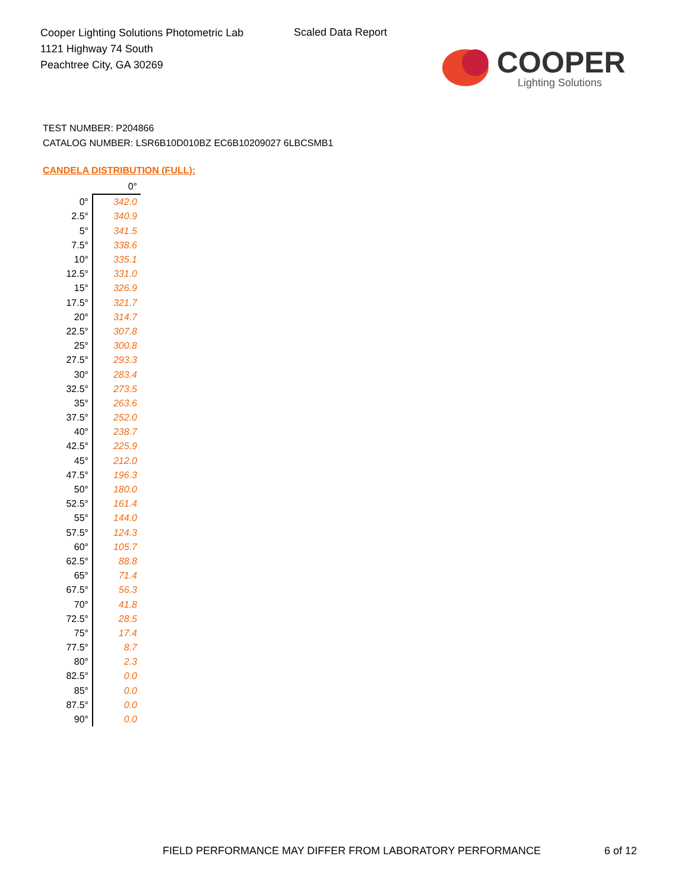Cooper Lighting Solutions Photometric Lab
1121 Highway 74 South
Peachtree City, GA 30269
Scaled Data Report
COOPER
Lighting Solutions
TEST NUMBER: P204866
CATALOG NUMBER: LSR6B10D010BZ EC6B10209027 6LBCSMB1
CANDELA DISTRIBUTION (FULL):
| | 0° |
| --- | --- |
| 0° | 342.0 |
| 2.5° | 340.9 |
| 5° | 341.5 |
| 7.5° | 338.6 |
| 10° | 335.1 |
| 12.5° | 331.0 |
| 15° | 326.9 |
| 17.5° | 321.7 |
| 20° | 314.7 |
| 22.5° | 307.8 |
| 25° | 300.8 |
| 27.5° | 293.3 |
| 30° | 283.4 |
| 32.5° | 273.5 |
| 35° | 263.6 |
| 37.5° | 252.0 |
| 40° | 238.7 |
| 42.5° | 225.9 |
| 45° | 212.0 |
| 47.5° | 196.3 |
| 50° | 180.0 |
| 52.5° | 161.4 |
| 55° | 144.0 |
| 57.5° | 124.3 |
| 60° | 105.7 |
| 62.5° | 88.8 |
| 65° | 71.4 |
| 67.5° | 56.3 |
| 70° | 41.8 |
| 72.5° | 28.5 |
| 75° | 17.4 |
| 77.5° | 8.7 |
| 80° | 2.3 |
| 82.5° | 0.0 |
| 85° | 0.0 |
| 87.5° | 0.0 |
| 90° | 0.0 |
FIELD PERFORMANCE MAY DIFFER FROM LABORATORY PERFORMANCE
6 of 12